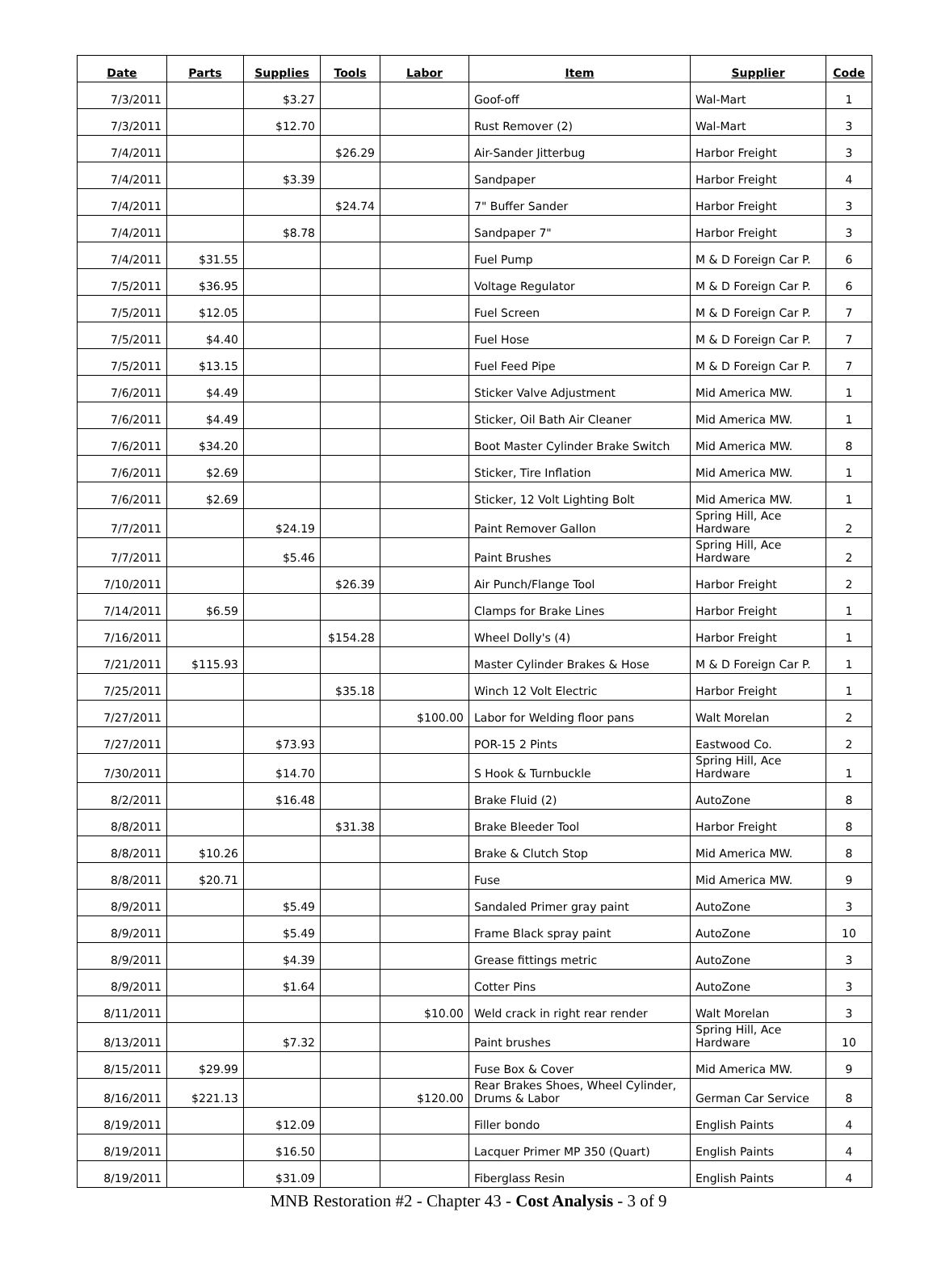| Date | Parts | Supplies | Tools | Labor | Item | Supplier | Code |
| --- | --- | --- | --- | --- | --- | --- | --- |
| 7/3/2011 | | $3.27 | | | Goof-off | Wal-Mart | 1 |
| 7/3/2011 | | $12.70 | | | Rust Remover (2) | Wal-Mart | 3 |
| 7/4/2011 | | | $26.29 | | Air-Sander Jitterbug | Harbor Freight | 3 |
| 7/4/2011 | | $3.39 | | | Sandpaper | Harbor Freight | 4 |
| 7/4/2011 | | | $24.74 | | 7" Buffer Sander | Harbor Freight | 3 |
| 7/4/2011 | | $8.78 | | | Sandpaper 7" | Harbor Freight | 3 |
| 7/4/2011 | $31.55 | | | | Fuel Pump | M & D Foreign Car P. | 6 |
| 7/5/2011 | $36.95 | | | | Voltage Regulator | M & D Foreign Car P. | 6 |
| 7/5/2011 | $12.05 | | | | Fuel Screen | M & D Foreign Car P. | 7 |
| 7/5/2011 | $4.40 | | | | Fuel Hose | M & D Foreign Car P. | 7 |
| 7/5/2011 | $13.15 | | | | Fuel Feed Pipe | M & D Foreign Car P. | 7 |
| 7/6/2011 | $4.49 | | | | Sticker Valve Adjustment | Mid America MW. | 1 |
| 7/6/2011 | $4.49 | | | | Sticker, Oil Bath Air Cleaner | Mid America MW. | 1 |
| 7/6/2011 | $34.20 | | | | Boot Master Cylinder Brake Switch | Mid America MW. | 8 |
| 7/6/2011 | $2.69 | | | | Sticker, Tire Inflation | Mid America MW. | 1 |
| 7/6/2011 | $2.69 | | | | Sticker, 12 Volt Lighting Bolt | Mid America MW. | 1 |
| 7/7/2011 | | $24.19 | | | Paint Remover Gallon | Spring Hill, Ace Hardware | 2 |
| 7/7/2011 | | $5.46 | | | Paint Brushes | Spring Hill, Ace Hardware | 2 |
| 7/10/2011 | | | $26.39 | | Air Punch/Flange Tool | Harbor Freight | 2 |
| 7/14/2011 | $6.59 | | | | Clamps for Brake Lines | Harbor Freight | 1 |
| 7/16/2011 | | | $154.28 | | Wheel Dolly's (4) | Harbor Freight | 1 |
| 7/21/2011 | $115.93 | | | | Master Cylinder Brakes & Hose | M & D Foreign Car P. | 1 |
| 7/25/2011 | | | $35.18 | | Winch 12 Volt Electric | Harbor Freight | 1 |
| 7/27/2011 | | | | $100.00 | Labor for Welding floor pans | Walt Morelan | 2 |
| 7/27/2011 | | $73.93 | | | POR-15 2 Pints | Eastwood Co. | 2 |
| 7/30/2011 | | $14.70 | | | S Hook & Turnbuckle | Spring Hill, Ace Hardware | 1 |
| 8/2/2011 | | $16.48 | | | Brake Fluid (2) | AutoZone | 8 |
| 8/8/2011 | | | $31.38 | | Brake Bleeder Tool | Harbor Freight | 8 |
| 8/8/2011 | $10.26 | | | | Brake & Clutch Stop | Mid America MW. | 8 |
| 8/8/2011 | $20.71 | | | | Fuse | Mid America MW. | 9 |
| 8/9/2011 | | $5.49 | | | Sandaled Primer gray paint | AutoZone | 3 |
| 8/9/2011 | | $5.49 | | | Frame Black spray paint | AutoZone | 10 |
| 8/9/2011 | | $4.39 | | | Grease fittings metric | AutoZone | 3 |
| 8/9/2011 | | $1.64 | | | Cotter Pins | AutoZone | 3 |
| 8/11/2011 | | | | $10.00 | Weld crack in right rear render | Walt Morelan | 3 |
| 8/13/2011 | | $7.32 | | | Paint brushes | Spring Hill, Ace Hardware | 10 |
| 8/15/2011 | $29.99 | | | | Fuse Box & Cover | Mid America MW. | 9 |
| 8/16/2011 | $221.13 | | | $120.00 | Rear Brakes Shoes, Wheel Cylinder, Drums & Labor | German Car Service | 8 |
| 8/19/2011 | | $12.09 | | | Filler bondo | English Paints | 4 |
| 8/19/2011 | | $16.50 | | | Lacquer Primer MP 350 (Quart) | English Paints | 4 |
| 8/19/2011 | | $31.09 | | | Fiberglass Resin | English Paints | 4 |
MNB Restoration #2 - Chapter 43 - Cost Analysis - 3 of 9